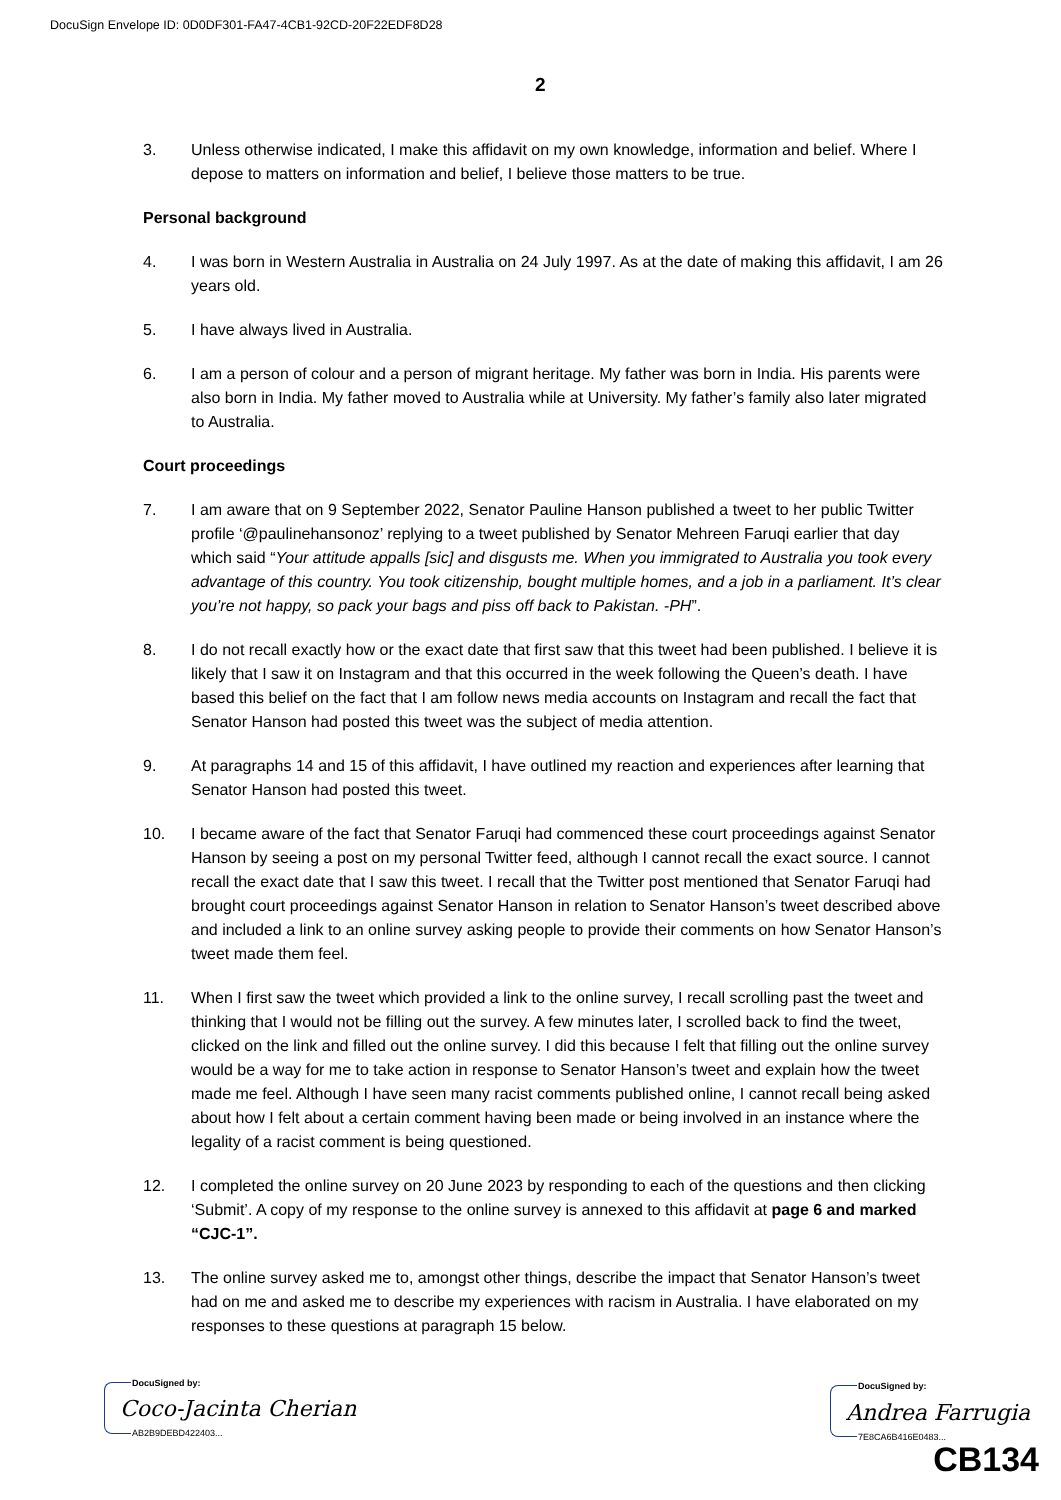DocuSign Envelope ID: 0D0DF301-FA47-4CB1-92CD-20F22EDF8D28
2
3. Unless otherwise indicated, I make this affidavit on my own knowledge, information and belief. Where I depose to matters on information and belief, I believe those matters to be true.
Personal background
4. I was born in Western Australia in Australia on 24 July 1997. As at the date of making this affidavit, I am 26 years old.
5. I have always lived in Australia.
6. I am a person of colour and a person of migrant heritage. My father was born in India. His parents were also born in India. My father moved to Australia while at University. My father’s family also later migrated to Australia.
Court proceedings
7. I am aware that on 9 September 2022, Senator Pauline Hanson published a tweet to her public Twitter profile ‘@paulinehansonoz’ replying to a tweet published by Senator Mehreen Faruqi earlier that day which said “Your attitude appalls [sic] and disgusts me. When you immigrated to Australia you took every advantage of this country. You took citizenship, bought multiple homes, and a job in a parliament. It’s clear you’re not happy, so pack your bags and piss off back to Pakistan. -PH”.
8. I do not recall exactly how or the exact date that first saw that this tweet had been published. I believe it is likely that I saw it on Instagram and that this occurred in the week following the Queen’s death. I have based this belief on the fact that I am follow news media accounts on Instagram and recall the fact that Senator Hanson had posted this tweet was the subject of media attention.
9. At paragraphs 14 and 15 of this affidavit, I have outlined my reaction and experiences after learning that Senator Hanson had posted this tweet.
10. I became aware of the fact that Senator Faruqi had commenced these court proceedings against Senator Hanson by seeing a post on my personal Twitter feed, although I cannot recall the exact source. I cannot recall the exact date that I saw this tweet. I recall that the Twitter post mentioned that Senator Faruqi had brought court proceedings against Senator Hanson in relation to Senator Hanson’s tweet described above and included a link to an online survey asking people to provide their comments on how Senator Hanson’s tweet made them feel.
11. When I first saw the tweet which provided a link to the online survey, I recall scrolling past the tweet and thinking that I would not be filling out the survey. A few minutes later, I scrolled back to find the tweet, clicked on the link and filled out the online survey. I did this because I felt that filling out the online survey would be a way for me to take action in response to Senator Hanson’s tweet and explain how the tweet made me feel. Although I have seen many racist comments published online, I cannot recall being asked about how I felt about a certain comment having been made or being involved in an instance where the legality of a racist comment is being questioned.
12. I completed the online survey on 20 June 2023 by responding to each of the questions and then clicking ‘Submit’. A copy of my response to the online survey is annexed to this affidavit at page 6 and marked “CJC-1”.
13. The online survey asked me to, amongst other things, describe the impact that Senator Hanson’s tweet had on me and asked me to describe my experiences with racism in Australia. I have elaborated on my responses to these questions at paragraph 15 below.
DocuSigned by:
Coco-Jacinta Cherian
AB2B9DEBD422403...
DocuSigned by:
Andrea Farrugia
7E8CA6B416E0483...
CB134